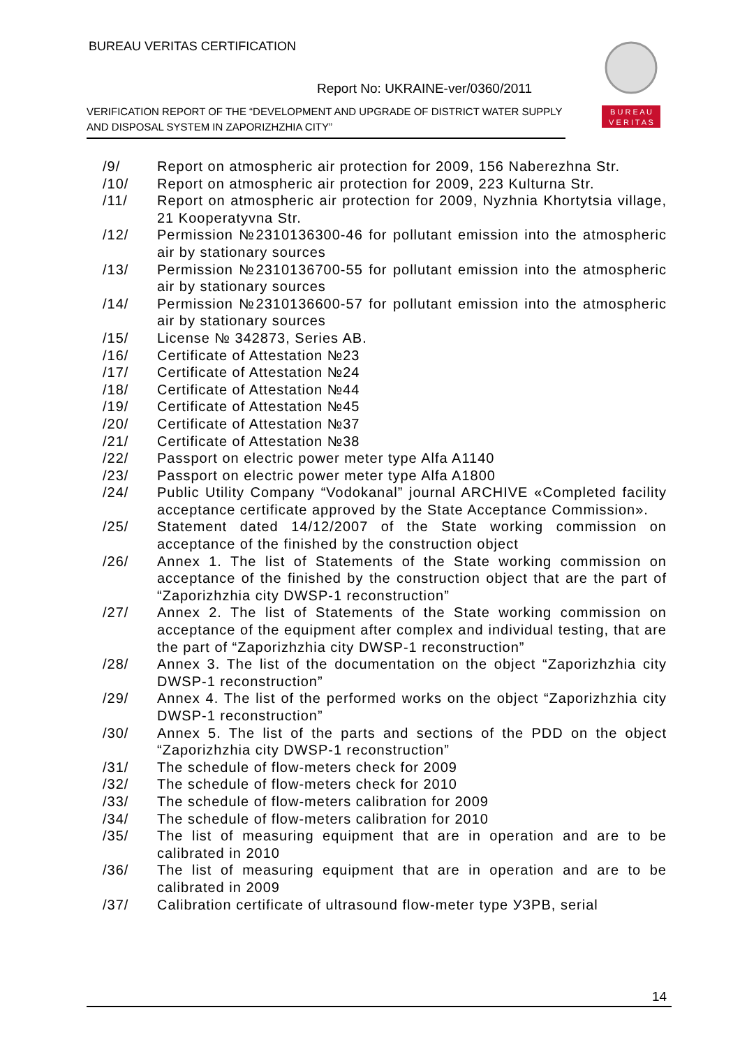BUREAU VERITAS CERTIFICATION
Report No: UKRAINE-ver/0360/2011
VERIFICATION REPORT OF THE “DEVELOPMENT AND UPGRADE OF DISTRICT WATER SUPPLY AND DISPOSAL SYSTEM IN ZAPORIZHZHIA CITY”
B U R E A U
V E R I T A S
/9/ Report on atmospheric air protection for 2009, 156 Naberezhna Str.
/10/ Report on atmospheric air protection for 2009, 223 Kulturna Str.
/11/ Report on atmospheric air protection for 2009, Nyzhnia Khortytsia village, 21 Kooperatyvna Str.
/12/ Permission №2310136300-46 for pollutant emission into the atmospheric air by stationary sources
/13/ Permission №2310136700-55 for pollutant emission into the atmospheric air by stationary sources
/14/ Permission №2310136600-57 for pollutant emission into the atmospheric air by stationary sources
/15/ License № 342873, Series AB.
/16/ Certificate of Attestation №23
/17/ Certificate of Attestation №24
/18/ Certificate of Attestation №44
/19/ Certificate of Attestation №45
/20/ Certificate of Attestation №37
/21/ Certificate of Attestation №38
/22/ Passport on electric power meter type Alfa A1140
/23/ Passport on electric power meter type Alfa A1800
/24/ Public Utility Company “Vodokanal” journal ARCHIVE «Completed facility acceptance certificate approved by the State Acceptance Commission».
/25/ Statement dated 14/12/2007 of the State working commission on acceptance of the finished by the construction object
/26/ Annex 1. The list of Statements of the State working commission on acceptance of the finished by the construction object that are the part of “Zaporizhzhia city DWSP-1 reconstruction”
/27/ Annex 2. The list of Statements of the State working commission on acceptance of the equipment after complex and individual testing, that are the part of “Zaporizhzhia city DWSP-1 reconstruction”
/28/ Annex 3. The list of the documentation on the object “Zaporizhzhia city DWSP-1 reconstruction”
/29/ Annex 4. The list of the performed works on the object “Zaporizhzhia city DWSP-1 reconstruction”
/30/ Annex 5. The list of the parts and sections of the PDD on the object “Zaporizhzhia city DWSP-1 reconstruction”
/31/ The schedule of flow-meters check for 2009
/32/ The schedule of flow-meters check for 2010
/33/ The schedule of flow-meters calibration for 2009
/34/ The schedule of flow-meters calibration for 2010
/35/ The list of measuring equipment that are in operation and are to be calibrated in 2010
/36/ The list of measuring equipment that are in operation and are to be calibrated in 2009
/37/ Calibration certificate of ultrasound flow-meter type УЗРВ, serial
14